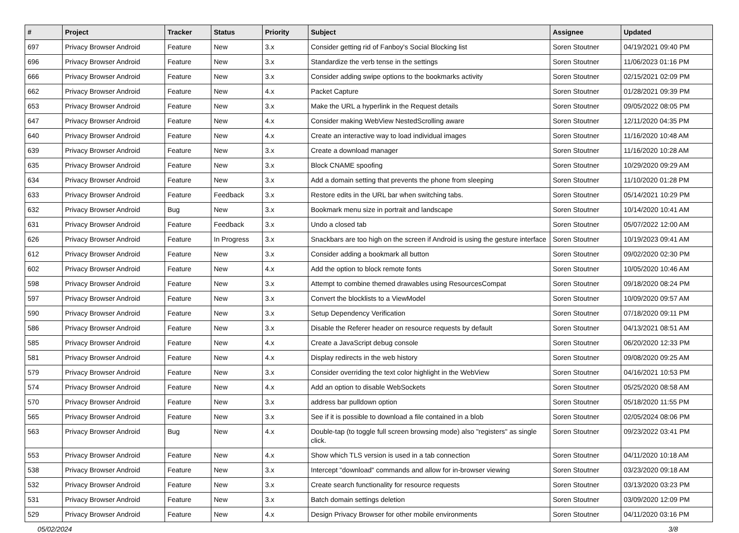| # | Project | Tracker | Status | Priority | Subject | Assignee | Updated |
| --- | --- | --- | --- | --- | --- | --- | --- |
| 697 | Privacy Browser Android | Feature | New | 3.x | Consider getting rid of Fanboy's Social Blocking list | Soren Stoutner | 04/19/2021 09:40 PM |
| 696 | Privacy Browser Android | Feature | New | 3.x | Standardize the verb tense in the settings | Soren Stoutner | 11/06/2023 01:16 PM |
| 666 | Privacy Browser Android | Feature | New | 3.x | Consider adding swipe options to the bookmarks activity | Soren Stoutner | 02/15/2021 02:09 PM |
| 662 | Privacy Browser Android | Feature | New | 4.x | Packet Capture | Soren Stoutner | 01/28/2021 09:39 PM |
| 653 | Privacy Browser Android | Feature | New | 3.x | Make the URL a hyperlink in the Request details | Soren Stoutner | 09/05/2022 08:05 PM |
| 647 | Privacy Browser Android | Feature | New | 4.x | Consider making WebView NestedScrolling aware | Soren Stoutner | 12/11/2020 04:35 PM |
| 640 | Privacy Browser Android | Feature | New | 4.x | Create an interactive way to load individual images | Soren Stoutner | 11/16/2020 10:48 AM |
| 639 | Privacy Browser Android | Feature | New | 3.x | Create a download manager | Soren Stoutner | 11/16/2020 10:28 AM |
| 635 | Privacy Browser Android | Feature | New | 3.x | Block CNAME spoofing | Soren Stoutner | 10/29/2020 09:29 AM |
| 634 | Privacy Browser Android | Feature | New | 3.x | Add a domain setting that prevents the phone from sleeping | Soren Stoutner | 11/10/2020 01:28 PM |
| 633 | Privacy Browser Android | Feature | Feedback | 3.x | Restore edits in the URL bar when switching tabs. | Soren Stoutner | 05/14/2021 10:29 PM |
| 632 | Privacy Browser Android | Bug | New | 3.x | Bookmark menu size in portrait and landscape | Soren Stoutner | 10/14/2020 10:41 AM |
| 631 | Privacy Browser Android | Feature | Feedback | 3.x | Undo a closed tab | Soren Stoutner | 05/07/2022 12:00 AM |
| 626 | Privacy Browser Android | Feature | In Progress | 3.x | Snackbars are too high on the screen if Android is using the gesture interface | Soren Stoutner | 10/19/2023 09:41 AM |
| 612 | Privacy Browser Android | Feature | New | 3.x | Consider adding a bookmark all button | Soren Stoutner | 09/02/2020 02:30 PM |
| 602 | Privacy Browser Android | Feature | New | 4.x | Add the option to block remote fonts | Soren Stoutner | 10/05/2020 10:46 AM |
| 598 | Privacy Browser Android | Feature | New | 3.x | Attempt to combine themed drawables using ResourcesCompat | Soren Stoutner | 09/18/2020 08:24 PM |
| 597 | Privacy Browser Android | Feature | New | 3.x | Convert the blocklists to a ViewModel | Soren Stoutner | 10/09/2020 09:57 AM |
| 590 | Privacy Browser Android | Feature | New | 3.x | Setup Dependency Verification | Soren Stoutner | 07/18/2020 09:11 PM |
| 586 | Privacy Browser Android | Feature | New | 3.x | Disable the Referer header on resource requests by default | Soren Stoutner | 04/13/2021 08:51 AM |
| 585 | Privacy Browser Android | Feature | New | 4.x | Create a JavaScript debug console | Soren Stoutner | 06/20/2020 12:33 PM |
| 581 | Privacy Browser Android | Feature | New | 4.x | Display redirects in the web history | Soren Stoutner | 09/08/2020 09:25 AM |
| 579 | Privacy Browser Android | Feature | New | 3.x | Consider overriding the text color highlight in the WebView | Soren Stoutner | 04/16/2021 10:53 PM |
| 574 | Privacy Browser Android | Feature | New | 4.x | Add an option to disable WebSockets | Soren Stoutner | 05/25/2020 08:58 AM |
| 570 | Privacy Browser Android | Feature | New | 3.x | address bar pulldown option | Soren Stoutner | 05/18/2020 11:55 PM |
| 565 | Privacy Browser Android | Feature | New | 3.x | See if it is possible to download a file contained in a blob | Soren Stoutner | 02/05/2024 08:06 PM |
| 563 | Privacy Browser Android | Bug | New | 4.x | Double-tap (to toggle full screen browsing mode) also "registers" as single click. | Soren Stoutner | 09/23/2022 03:41 PM |
| 553 | Privacy Browser Android | Feature | New | 4.x | Show which TLS version is used in a tab connection | Soren Stoutner | 04/11/2020 10:18 AM |
| 538 | Privacy Browser Android | Feature | New | 3.x | Intercept "download" commands and allow for in-browser viewing | Soren Stoutner | 03/23/2020 09:18 AM |
| 532 | Privacy Browser Android | Feature | New | 3.x | Create search functionality for resource requests | Soren Stoutner | 03/13/2020 03:23 PM |
| 531 | Privacy Browser Android | Feature | New | 3.x | Batch domain settings deletion | Soren Stoutner | 03/09/2020 12:09 PM |
| 529 | Privacy Browser Android | Feature | New | 4.x | Design Privacy Browser for other mobile environments | Soren Stoutner | 04/11/2020 03:16 PM |
05/02/2024 3/8